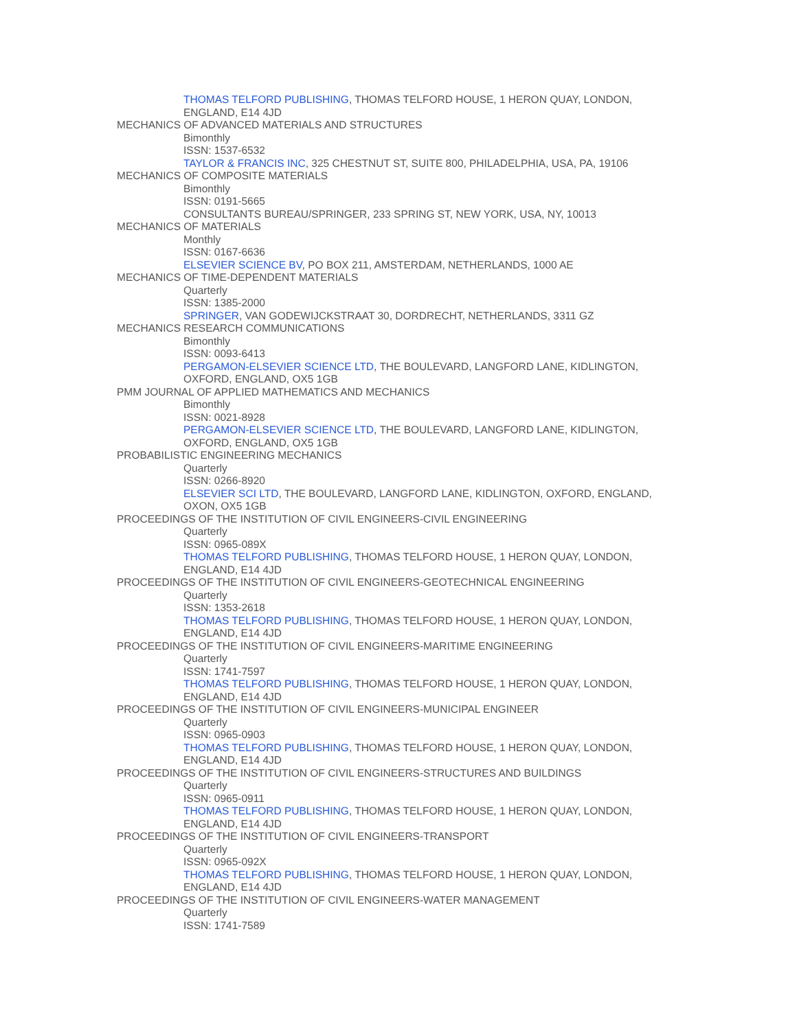THOMAS TELFORD PUBLISHING, THOMAS TELFORD HOUSE, 1 HERON QUAY, LONDON, ENGLAND, E14 4JD
MECHANICS OF ADVANCED MATERIALS AND STRUCTURES
Bimonthly
ISSN: 1537-6532
TAYLOR & FRANCIS INC, 325 CHESTNUT ST, SUITE 800, PHILADELPHIA, USA, PA, 19106
MECHANICS OF COMPOSITE MATERIALS
Bimonthly
ISSN: 0191-5665
CONSULTANTS BUREAU/SPRINGER, 233 SPRING ST, NEW YORK, USA, NY, 10013
MECHANICS OF MATERIALS
Monthly
ISSN: 0167-6636
ELSEVIER SCIENCE BV, PO BOX 211, AMSTERDAM, NETHERLANDS, 1000 AE
MECHANICS OF TIME-DEPENDENT MATERIALS
Quarterly
ISSN: 1385-2000
SPRINGER, VAN GODEWIJCKSTRAAT 30, DORDRECHT, NETHERLANDS, 3311 GZ
MECHANICS RESEARCH COMMUNICATIONS
Bimonthly
ISSN: 0093-6413
PERGAMON-ELSEVIER SCIENCE LTD, THE BOULEVARD, LANGFORD LANE, KIDLINGTON, OXFORD, ENGLAND, OX5 1GB
PMM JOURNAL OF APPLIED MATHEMATICS AND MECHANICS
Bimonthly
ISSN: 0021-8928
PERGAMON-ELSEVIER SCIENCE LTD, THE BOULEVARD, LANGFORD LANE, KIDLINGTON, OXFORD, ENGLAND, OX5 1GB
PROBABILISTIC ENGINEERING MECHANICS
Quarterly
ISSN: 0266-8920
ELSEVIER SCI LTD, THE BOULEVARD, LANGFORD LANE, KIDLINGTON, OXFORD, ENGLAND, OXON, OX5 1GB
PROCEEDINGS OF THE INSTITUTION OF CIVIL ENGINEERS-CIVIL ENGINEERING
Quarterly
ISSN: 0965-089X
THOMAS TELFORD PUBLISHING, THOMAS TELFORD HOUSE, 1 HERON QUAY, LONDON, ENGLAND, E14 4JD
PROCEEDINGS OF THE INSTITUTION OF CIVIL ENGINEERS-GEOTECHNICAL ENGINEERING
Quarterly
ISSN: 1353-2618
THOMAS TELFORD PUBLISHING, THOMAS TELFORD HOUSE, 1 HERON QUAY, LONDON, ENGLAND, E14 4JD
PROCEEDINGS OF THE INSTITUTION OF CIVIL ENGINEERS-MARITIME ENGINEERING
Quarterly
ISSN: 1741-7597
THOMAS TELFORD PUBLISHING, THOMAS TELFORD HOUSE, 1 HERON QUAY, LONDON, ENGLAND, E14 4JD
PROCEEDINGS OF THE INSTITUTION OF CIVIL ENGINEERS-MUNICIPAL ENGINEER
Quarterly
ISSN: 0965-0903
THOMAS TELFORD PUBLISHING, THOMAS TELFORD HOUSE, 1 HERON QUAY, LONDON, ENGLAND, E14 4JD
PROCEEDINGS OF THE INSTITUTION OF CIVIL ENGINEERS-STRUCTURES AND BUILDINGS
Quarterly
ISSN: 0965-0911
THOMAS TELFORD PUBLISHING, THOMAS TELFORD HOUSE, 1 HERON QUAY, LONDON, ENGLAND, E14 4JD
PROCEEDINGS OF THE INSTITUTION OF CIVIL ENGINEERS-TRANSPORT
Quarterly
ISSN: 0965-092X
THOMAS TELFORD PUBLISHING, THOMAS TELFORD HOUSE, 1 HERON QUAY, LONDON, ENGLAND, E14 4JD
PROCEEDINGS OF THE INSTITUTION OF CIVIL ENGINEERS-WATER MANAGEMENT
Quarterly
ISSN: 1741-7589